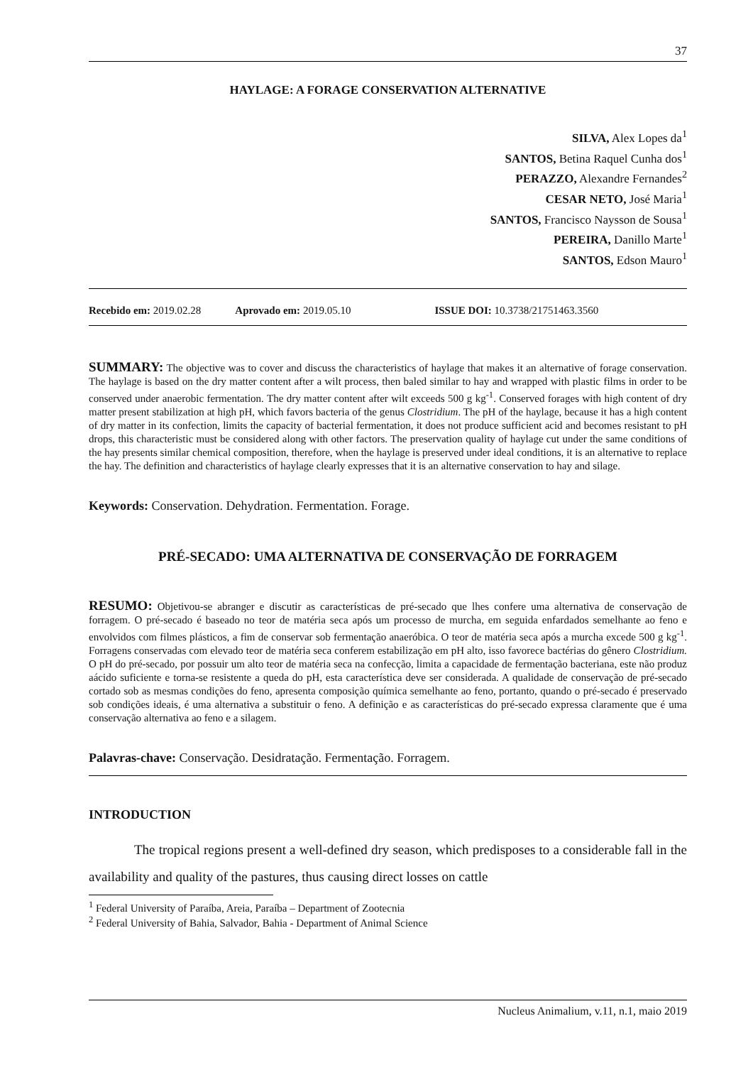37
HAYLAGE: A FORAGE CONSERVATION ALTERNATIVE
SILVA, Alex Lopes da<sup>1</sup>
SANTOS, Betina Raquel Cunha dos<sup>1</sup>
PERAZZO, Alexandre Fernandes<sup>2</sup>
CESAR NETO, José Maria<sup>1</sup>
SANTOS, Francisco Naysson de Sousa<sup>1</sup>
PEREIRA, Danillo Marte<sup>1</sup>
SANTOS, Edson Mauro<sup>1</sup>
Recebido em: 2019.02.28 Aprovado em: 2019.05.10 ISSUE DOI: 10.3738/21751463.3560
SUMMARY: The objective was to cover and discuss the characteristics of haylage that makes it an alternative of forage conservation. The haylage is based on the dry matter content after a wilt process, then baled similar to hay and wrapped with plastic films in order to be conserved under anaerobic fermentation. The dry matter content after wilt exceeds 500 g kg<sup>-1</sup>. Conserved forages with high content of dry matter present stabilization at high pH, which favors bacteria of the genus Clostridium. The pH of the haylage, because it has a high content of dry matter in its confection, limits the capacity of bacterial fermentation, it does not produce sufficient acid and becomes resistant to pH drops, this characteristic must be considered along with other factors. The preservation quality of haylage cut under the same conditions of the hay presents similar chemical composition, therefore, when the haylage is preserved under ideal conditions, it is an alternative to replace the hay. The definition and characteristics of haylage clearly expresses that it is an alternative conservation to hay and silage.
Keywords: Conservation. Dehydration. Fermentation. Forage.
PRÉ-SECADO: UMA ALTERNATIVA DE CONSERVAÇÃO DE FORRAGEM
RESUMO: Objetivou-se abranger e discutir as características de pré-secado que lhes confere uma alternativa de conservação de forragem. O pré-secado é baseado no teor de matéria seca após um processo de murcha, em seguida enfardados semelhante ao feno e envolvidos com filmes plásticos, a fim de conservar sob fermentação anaeróbica. O teor de matéria seca após a murcha excede 500 g kg<sup>-1</sup>. Forragens conservadas com elevado teor de matéria seca conferem estabilização em pH alto, isso favorece bactérias do gênero Clostridium. O pH do pré-secado, por possuir um alto teor de matéria seca na confecção, limita a capacidade de fermentação bacteriana, este não produz aácido suficiente e torna-se resistente a queda do pH, esta característica deve ser considerada. A qualidade de conservação de pré-secado cortado sob as mesmas condições do feno, apresenta composição química semelhante ao feno, portanto, quando o pré-secado é preservado sob condições ideais, é uma alternativa a substituir o feno. A definição e as características do pré-secado expressa claramente que é uma conservação alternativa ao feno e a silagem.
Palavras-chave: Conservação. Desidratação. Fermentação. Forragem.
INTRODUCTION
The tropical regions present a well-defined dry season, which predisposes to a considerable fall in the availability and quality of the pastures, thus causing direct losses on cattle
<sup>1</sup> Federal University of Paraíba, Areia, Paraíba – Department of Zootecnia
<sup>2</sup> Federal University of Bahia, Salvador, Bahia - Department of Animal Science
Nucleus Animalium, v.11, n.1, maio 2019